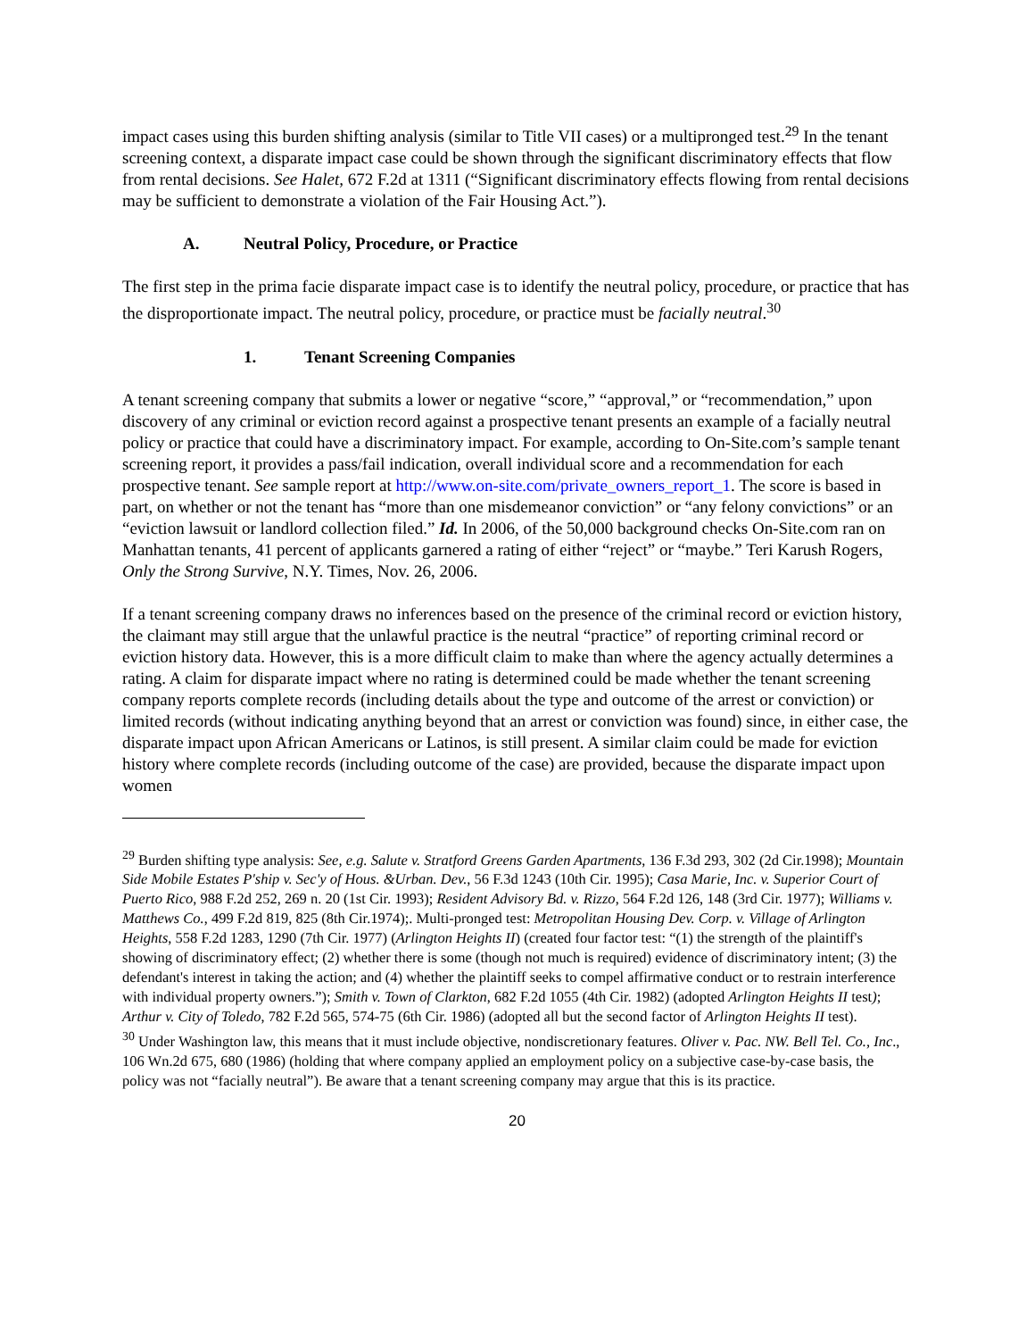impact cases using this burden shifting analysis (similar to Title VII cases) or a multipronged test.<sup>29</sup> In the tenant screening context, a disparate impact case could be shown through the significant discriminatory effects that flow from rental decisions. See Halet, 672 F.2d at 1311 (“Significant discriminatory effects flowing from rental decisions may be sufficient to demonstrate a violation of the Fair Housing Act.”).
A. Neutral Policy, Procedure, or Practice
The first step in the prima facie disparate impact case is to identify the neutral policy, procedure, or practice that has the disproportionate impact. The neutral policy, procedure, or practice must be facially neutral.<sup>30</sup>
1. Tenant Screening Companies
A tenant screening company that submits a lower or negative “score,” “approval,” or “recommendation,” upon discovery of any criminal or eviction record against a prospective tenant presents an example of a facially neutral policy or practice that could have a discriminatory impact. For example, according to On-Site.com’s sample tenant screening report, it provides a pass/fail indication, overall individual score and a recommendation for each prospective tenant. See sample report at http://www.on-site.com/private_owners_report_1. The score is based in part, on whether or not the tenant has “more than one misdemeanor conviction” or “any felony convictions” or an “eviction lawsuit or landlord collection filed.” Id. In 2006, of the 50,000 background checks On-Site.com ran on Manhattan tenants, 41 percent of applicants garnered a rating of either “reject” or “maybe.” Teri Karush Rogers, Only the Strong Survive, N.Y. Times, Nov. 26, 2006.
If a tenant screening company draws no inferences based on the presence of the criminal record or eviction history, the claimant may still argue that the unlawful practice is the neutral “practice” of reporting criminal record or eviction history data. However, this is a more difficult claim to make than where the agency actually determines a rating. A claim for disparate impact where no rating is determined could be made whether the tenant screening company reports complete records (including details about the type and outcome of the arrest or conviction) or limited records (without indicating anything beyond that an arrest or conviction was found) since, in either case, the disparate impact upon African Americans or Latinos, is still present. A similar claim could be made for eviction history where complete records (including outcome of the case) are provided, because the disparate impact upon women
<sup>29</sup> Burden shifting type analysis: See, e.g. Salute v. Stratford Greens Garden Apartments, 136 F.3d 293, 302 (2d Cir.1998); Mountain Side Mobile Estates P'ship v. Sec'y of Hous. &Urban. Dev., 56 F.3d 1243 (10th Cir. 1995); Casa Marie, Inc. v. Superior Court of Puerto Rico, 988 F.2d 252, 269 n. 20 (1st Cir. 1993); Resident Advisory Bd. v. Rizzo, 564 F.2d 126, 148 (3rd Cir. 1977); Williams v. Matthews Co., 499 F.2d 819, 825 (8th Cir.1974);. Multi-pronged test: Metropolitan Housing Dev. Corp. v. Village of Arlington Heights, 558 F.2d 1283, 1290 (7th Cir. 1977) (Arlington Heights II) (created four factor test: “(1) the strength of the plaintiff's showing of discriminatory effect; (2) whether there is some (though not much is required) evidence of discriminatory intent; (3) the defendant's interest in taking the action; and (4) whether the plaintiff seeks to compel affirmative conduct or to restrain interference with individual property owners.”); Smith v. Town of Clarkton, 682 F.2d 1055 (4th Cir. 1982) (adopted Arlington Heights II test); Arthur v. City of Toledo, 782 F.2d 565, 574-75 (6th Cir. 1986) (adopted all but the second factor of Arlington Heights II test).
<sup>30</sup> Under Washington law, this means that it must include objective, nondiscretionary features. Oliver v. Pac. NW. Bell Tel. Co., Inc., 106 Wn.2d 675, 680 (1986) (holding that where company applied an employment policy on a subjective case-by-case basis, the policy was not “facially neutral”). Be aware that a tenant screening company may argue that this is its practice.
20